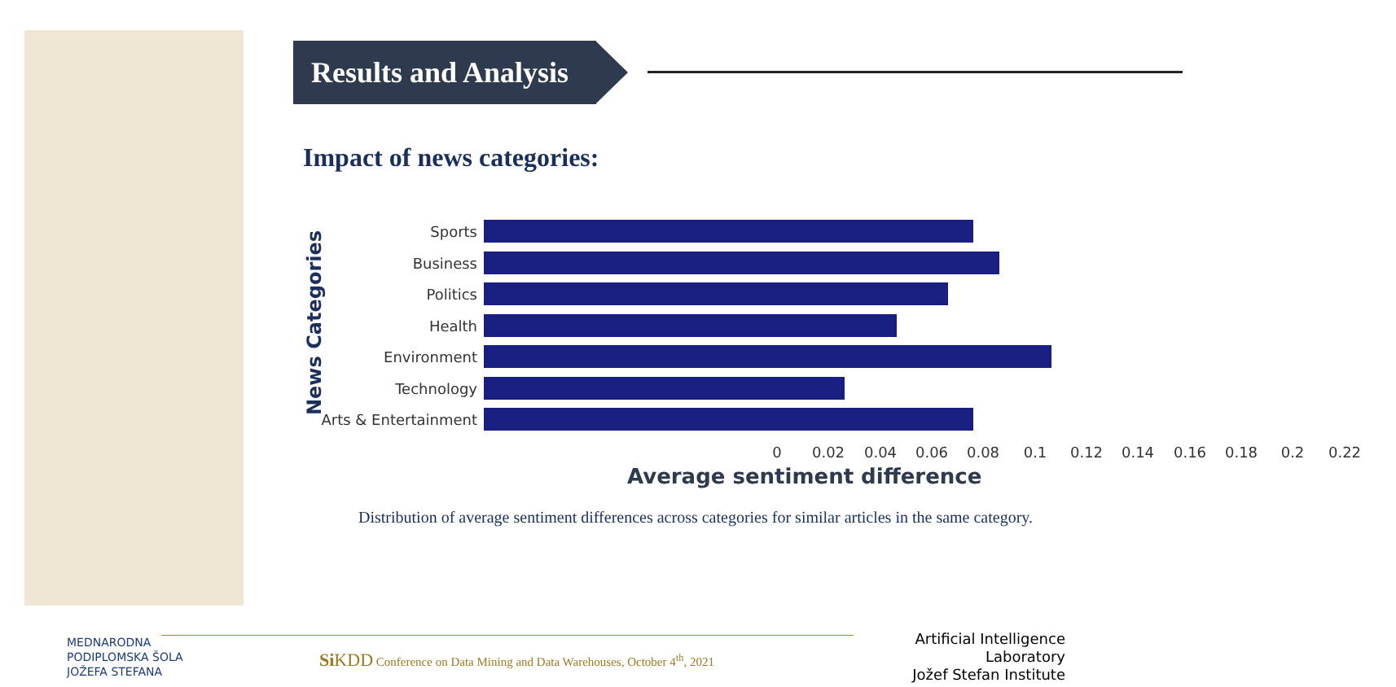Results and Analysis
Impact of news categories:
News Categories
Sports
Business
Politics
Health
Environment
Technology
Arts & Entertainment
0 0.02 0.04 0.06 0.08 0.1 0.12 0.14 0.16 0.18 0.2 0.22
Average sentiment difference
Distribution of average sentiment differences across categories for similar articles in the same category.
MEDNARODNA
PODIPLOMSKA ŠOLA
JOŽEFA STEFANA
Si KDD Conference on Data Mining and Data Warehouses, October 4<sup>th</sup>, 2021
Artificial Intelligence
Laboratory
Jožef Stefan Institute